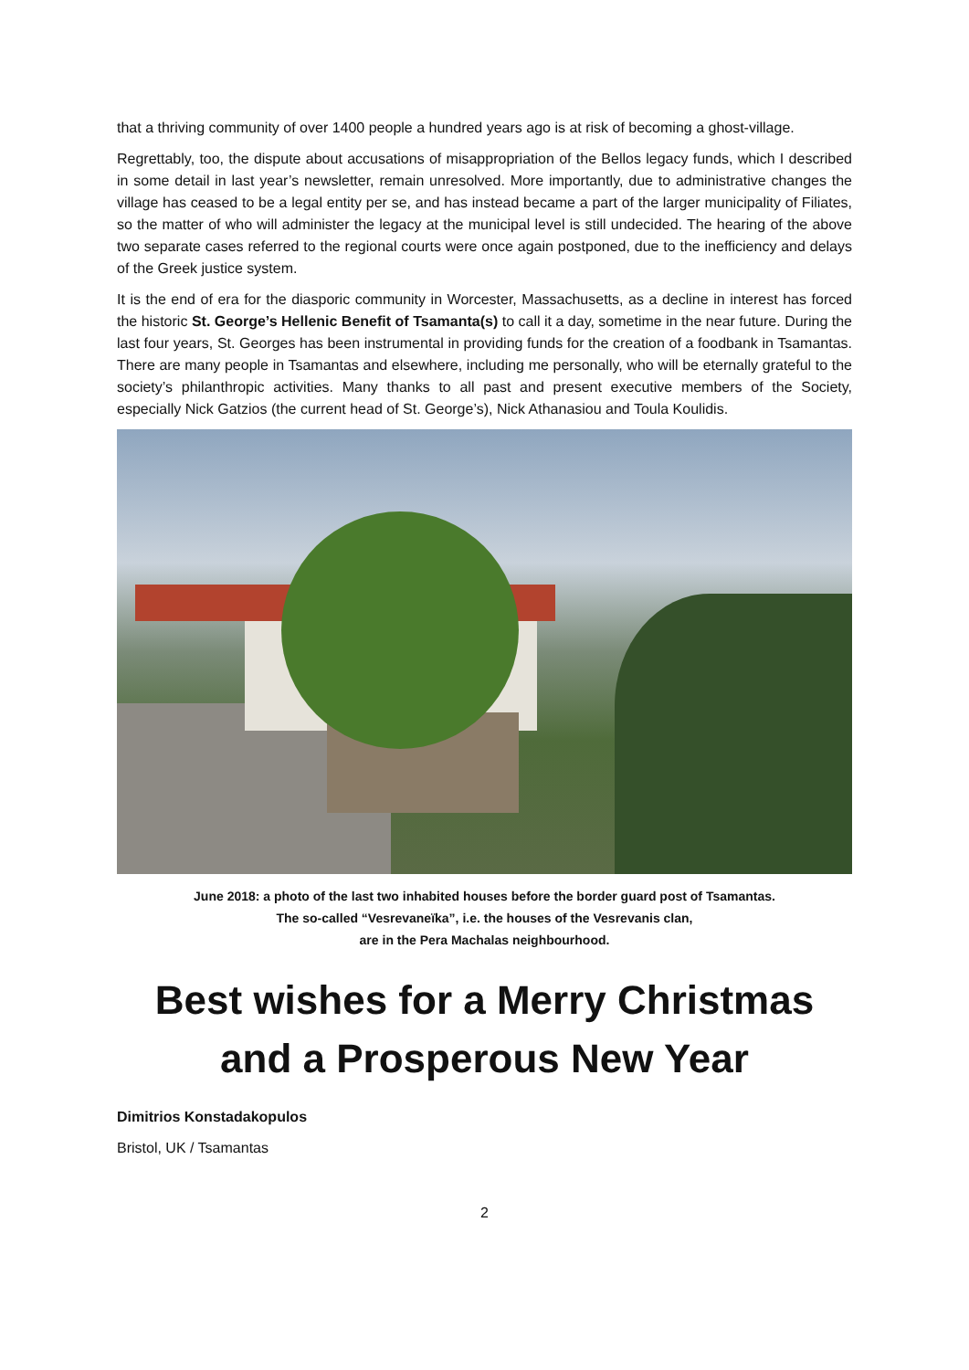that a thriving community of over 1400 people a hundred years ago is at risk of becoming a ghost-village.
Regrettably, too, the dispute about accusations of misappropriation of the Bellos legacy funds, which I described in some detail in last year’s newsletter, remain unresolved. More importantly, due to administrative changes the village has ceased to be a legal entity per se, and has instead became a part of the larger municipality of Filiates, so the matter of who will administer the legacy at the municipal level is still undecided. The hearing of the above two separate cases referred to the regional courts were once again postponed, due to the inefficiency and delays of the Greek justice system.
It is the end of era for the diasporic community in Worcester, Massachusetts, as a decline in interest has forced the historic St. George’s Hellenic Benefit of Tsamanta(s) to call it a day, sometime in the near future. During the last four years, St. Georges has been instrumental in providing funds for the creation of a foodbank in Tsamantas. There are many people in Tsamantas and elsewhere, including me personally, who will be eternally grateful to the society’s philanthropic activities. Many thanks to all past and present executive members of the Society, especially Nick Gatzios (the current head of St. George’s), Nick Athanasiou and Toula Koulidis.
June 2018: a photo of the last two inhabited houses before the border guard post of Tsamantas.
The so-called “Vesrevaneïka”, i.e. the houses of the Vesrevanis clan,
are in the Pera Machalas neighbourhood.
Best wishes for a Merry Christmas and a Prosperous New Year
Dimitrios Konstadakopulos
Bristol, UK / Tsamantas
2